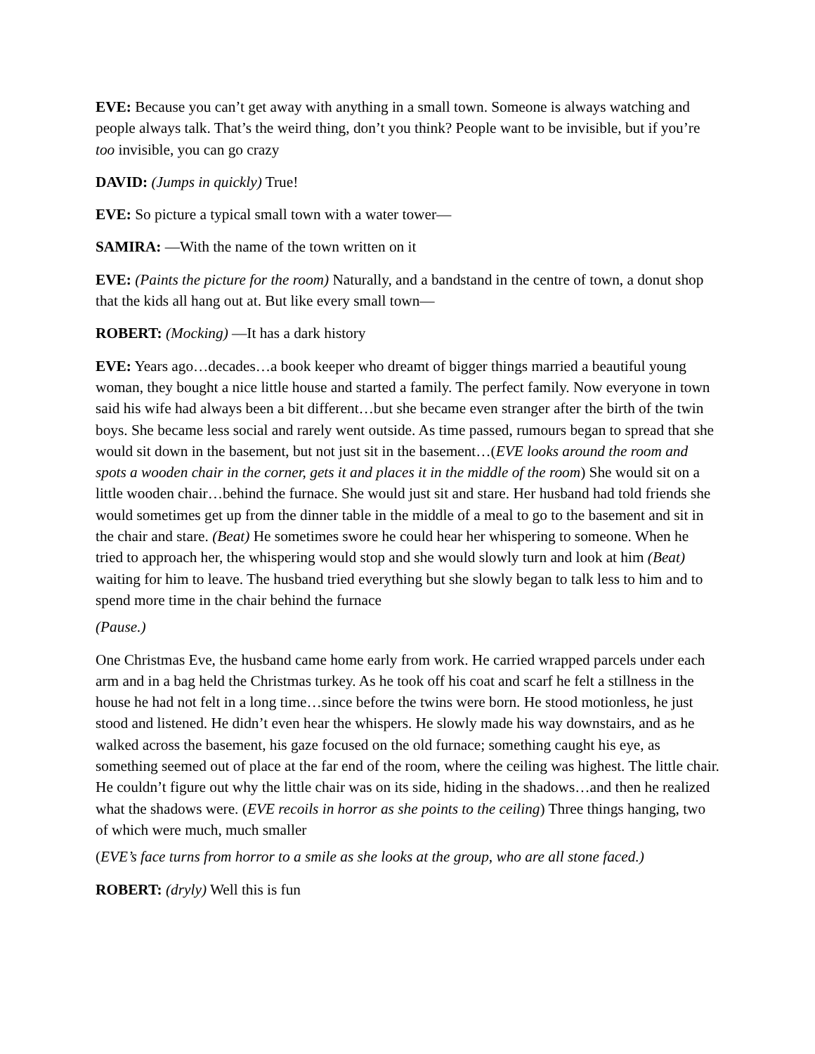EVE: Because you can’t get away with anything in a small town. Someone is always watching and people always talk. That’s the weird thing, don’t you think? People want to be invisible, but if you’re too invisible, you can go crazy
DAVID: (Jumps in quickly) True!
EVE: So picture a typical small town with a water tower—
SAMIRA: —With the name of the town written on it
EVE: (Paints the picture for the room) Naturally, and a bandstand in the centre of town, a donut shop that the kids all hang out at. But like every small town—
ROBERT: (Mocking) —It has a dark history
EVE: Years ago…decades…a book keeper who dreamt of bigger things married a beautiful young woman, they bought a nice little house and started a family. The perfect family. Now everyone in town said his wife had always been a bit different…but she became even stranger after the birth of the twin boys. She became less social and rarely went outside. As time passed, rumours began to spread that she would sit down in the basement, but not just sit in the basement…(EVE looks around the room and spots a wooden chair in the corner, gets it and places it in the middle of the room) She would sit on a little wooden chair…behind the furnace. She would just sit and stare. Her husband had told friends she would sometimes get up from the dinner table in the middle of a meal to go to the basement and sit in the chair and stare. (Beat) He sometimes swore he could hear her whispering to someone. When he tried to approach her, the whispering would stop and she would slowly turn and look at him (Beat) waiting for him to leave. The husband tried everything but she slowly began to talk less to him and to spend more time in the chair behind the furnace
(Pause.)
One Christmas Eve, the husband came home early from work. He carried wrapped parcels under each arm and in a bag held the Christmas turkey. As he took off his coat and scarf he felt a stillness in the house he had not felt in a long time…since before the twins were born. He stood motionless, he just stood and listened. He didn’t even hear the whispers. He slowly made his way downstairs, and as he walked across the basement, his gaze focused on the old furnace; something caught his eye, as something seemed out of place at the far end of the room, where the ceiling was highest. The little chair. He couldn’t figure out why the little chair was on its side, hiding in the shadows…and then he realized what the shadows were. (EVE recoils in horror as she points to the ceiling) Three things hanging, two of which were much, much smaller
(EVE’s face turns from horror to a smile as she looks at the group, who are all stone faced.)
ROBERT: (dryly) Well this is fun